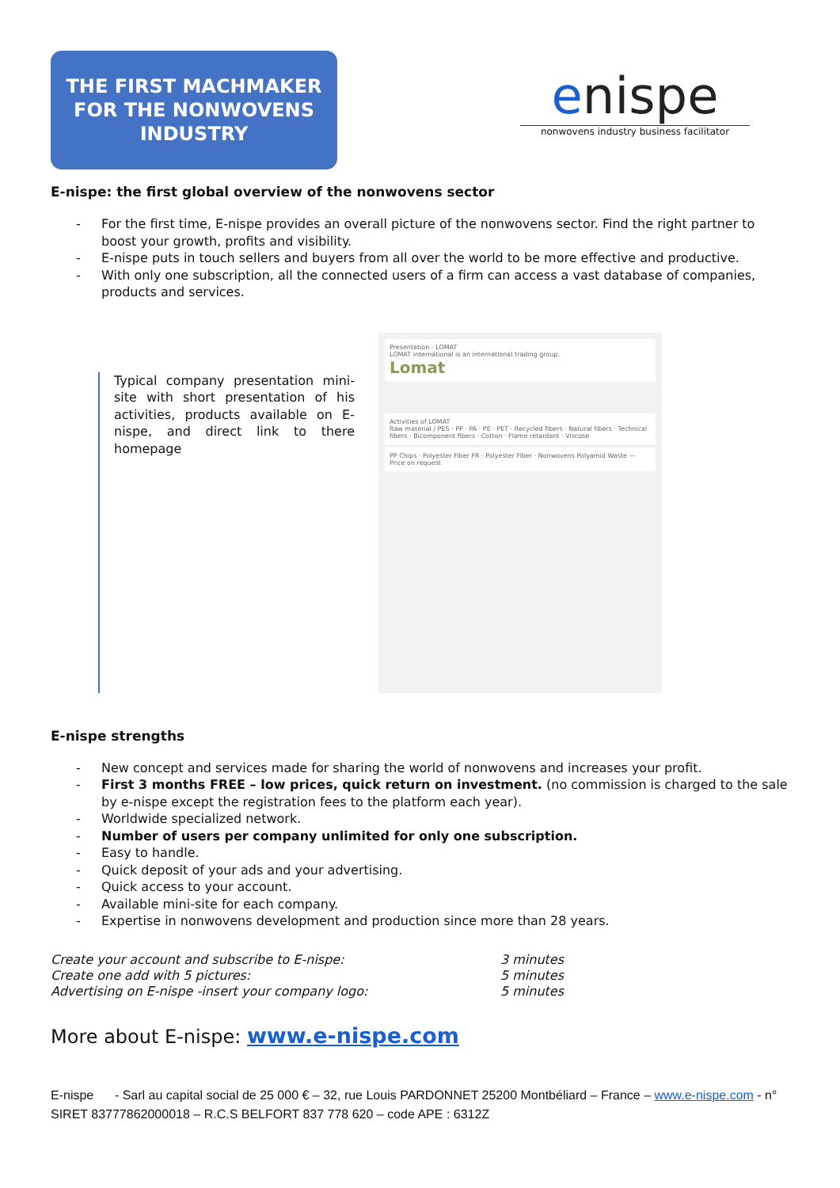THE FIRST MACHMAKER
FOR THE NONWOVENS
INDUSTRY
enispe
nonwovens industry business facilitator
E-nispe: the first global overview of the nonwovens sector
- For the first time, E-nispe provides an overall picture of the nonwovens sector. Find the right partner to boost your growth, profits and visibility.
- E-nispe puts in touch sellers and buyers from all over the world to be more effective and productive.
- With only one subscription, all the connected users of a firm can access a vast database of companies, products and services.
Typical company presentation mini-site with short presentation of his activities, products available on E-nispe, and direct link to there homepage
Presentation - LOMAT
LOMAT international is an international trading group.
Lomat
Activities of LOMAT
Raw material / PES · PP · PA · PE · PET · Recycled fibers · Natural fibers · Technical fibers · Bicomponent fibers · Cotton · Flame retardant · Viscose
PP Chips · Polyester Fiber FR · Polyester Fiber · Nonwovens Polyamid Waste — Price on request
E-nispe strengths
- New concept and services made for sharing the world of nonwovens and increases your profit.
- First 3 months FREE – low prices, quick return on investment. (no commission is charged to the sale by e-nispe except the registration fees to the platform each year).
- Worldwide specialized network.
- Number of users per company unlimited for only one subscription.
- Easy to handle.
- Quick deposit of your ads and your advertising.
- Quick access to your account.
- Available mini-site for each company.
- Expertise in nonwovens development and production since more than 28 years.
Create your account and subscribe to E-nispe:
Create one add with 5 pictures:
Advertising on E-nispe -insert your company logo:
3 minutes
5 minutes
5 minutes
More about E-nispe: www.e-nispe.com
E-nispe - Sarl au capital social de 25 000 € – 32, rue Louis PARDONNET 25200 Montbéliard – France – www.e-nispe.com - n° SIRET 83777862000018 – R.C.S BELFORT 837 778 620 – code APE : 6312Z